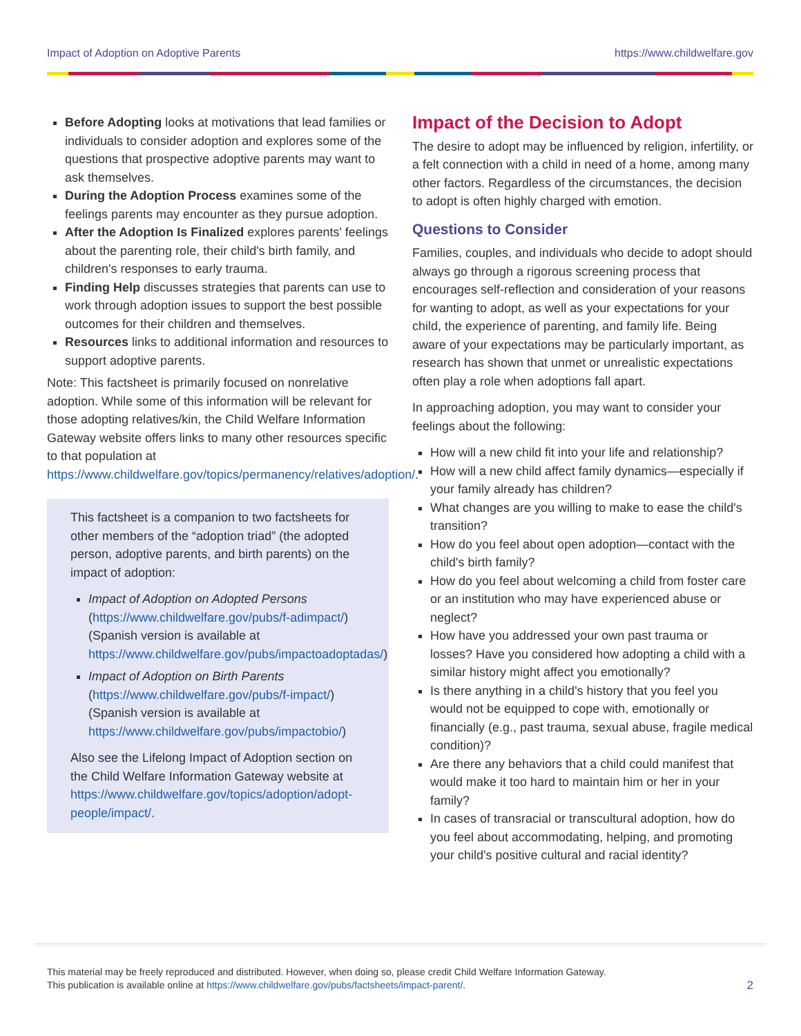Impact of Adoption on Adoptive Parents https://www.childwelfare.gov
Before Adopting looks at motivations that lead families or individuals to consider adoption and explores some of the questions that prospective adoptive parents may want to ask themselves.
During the Adoption Process examines some of the feelings parents may encounter as they pursue adoption.
After the Adoption Is Finalized explores parents' feelings about the parenting role, their child's birth family, and children's responses to early trauma.
Finding Help discusses strategies that parents can use to work through adoption issues to support the best possible outcomes for their children and themselves.
Resources links to additional information and resources to support adoptive parents.
Note: This factsheet is primarily focused on nonrelative adoption. While some of this information will be relevant for those adopting relatives/kin, the Child Welfare Information Gateway website offers links to many other resources specific to that population at https://www.childwelfare.gov/topics/permanency/relatives/adoption/.
This factsheet is a companion to two factsheets for other members of the “adoption triad” (the adopted person, adoptive parents, and birth parents) on the impact of adoption:
Impact of Adoption on Adopted Persons (https://www.childwelfare.gov/pubs/f-adimpact/)
(Spanish version is available at https://www.childwelfare.gov/pubs/impactoadoptadas/)
Impact of Adoption on Birth Parents (https://www.childwelfare.gov/pubs/f-impact/)
(Spanish version is available at https://www.childwelfare.gov/pubs/impactobio/)
Also see the Lifelong Impact of Adoption section on the Child Welfare Information Gateway website at https://www.childwelfare.gov/topics/adoption/adopt-people/impact/.
Impact of the Decision to Adopt
The desire to adopt may be influenced by religion, infertility, or a felt connection with a child in need of a home, among many other factors. Regardless of the circumstances, the decision to adopt is often highly charged with emotion.
Questions to Consider
Families, couples, and individuals who decide to adopt should always go through a rigorous screening process that encourages self-reflection and consideration of your reasons for wanting to adopt, as well as your expectations for your child, the experience of parenting, and family life. Being aware of your expectations may be particularly important, as research has shown that unmet or unrealistic expectations often play a role when adoptions fall apart.
In approaching adoption, you may want to consider your feelings about the following:
How will a new child fit into your life and relationship?
How will a new child affect family dynamics—especially if your family already has children?
What changes are you willing to make to ease the child's transition?
How do you feel about open adoption—contact with the child's birth family?
How do you feel about welcoming a child from foster care or an institution who may have experienced abuse or neglect?
How have you addressed your own past trauma or losses? Have you considered how adopting a child with a similar history might affect you emotionally?
Is there anything in a child's history that you feel you would not be equipped to cope with, emotionally or financially (e.g., past trauma, sexual abuse, fragile medical condition)?
Are there any behaviors that a child could manifest that would make it too hard to maintain him or her in your family?
In cases of transracial or transcultural adoption, how do you feel about accommodating, helping, and promoting your child's positive cultural and racial identity?
This material may be freely reproduced and distributed. However, when doing so, please credit Child Welfare Information Gateway.
This publication is available online at https://www.childwelfare.gov/pubs/factsheets/impact-parent/.
2